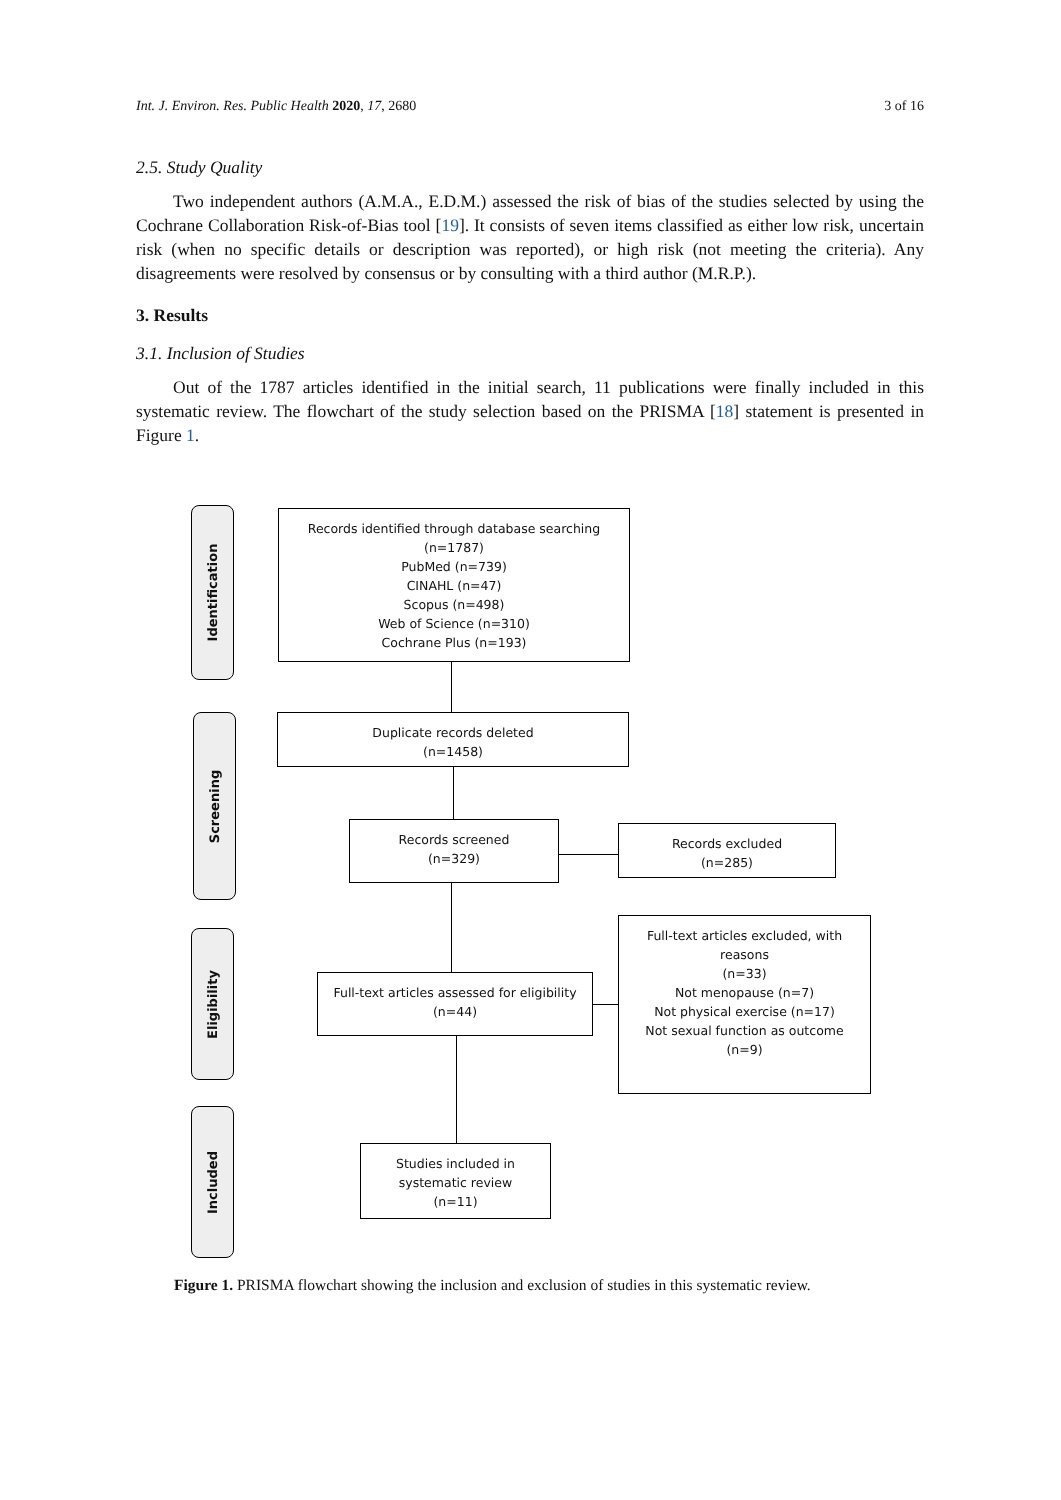Int. J. Environ. Res. Public Health 2020, 17, 2680 3 of 16
2.5. Study Quality
Two independent authors (A.M.A., E.D.M.) assessed the risk of bias of the studies selected by using the Cochrane Collaboration Risk-of-Bias tool [19]. It consists of seven items classified as either low risk, uncertain risk (when no specific details or description was reported), or high risk (not meeting the criteria). Any disagreements were resolved by consensus or by consulting with a third author (M.R.P.).
3. Results
3.1. Inclusion of Studies
Out of the 1787 articles identified in the initial search, 11 publications were finally included in this systematic review. The flowchart of the study selection based on the PRISMA [18] statement is presented in Figure 1.
Identification
Screening
Eligibility
Included
Records identified through database searching
(n=1787)
PubMed (n=739)
CINAHL (n=47)
Scopus (n=498)
Web of Science (n=310)
Cochrane Plus (n=193)
Duplicate records deleted
(n=1458)
Records screened
(n=329)
Records excluded
(n=285)
Full-text articles assessed for eligibility
(n=44)
Full-text articles excluded, with
reasons
(n=33)
Not menopause (n=7)
Not physical exercise (n=17)
Not sexual function as outcome
(n=9)
Studies included in
systematic review
(n=11)
Figure 1. PRISMA flowchart showing the inclusion and exclusion of studies in this systematic review.